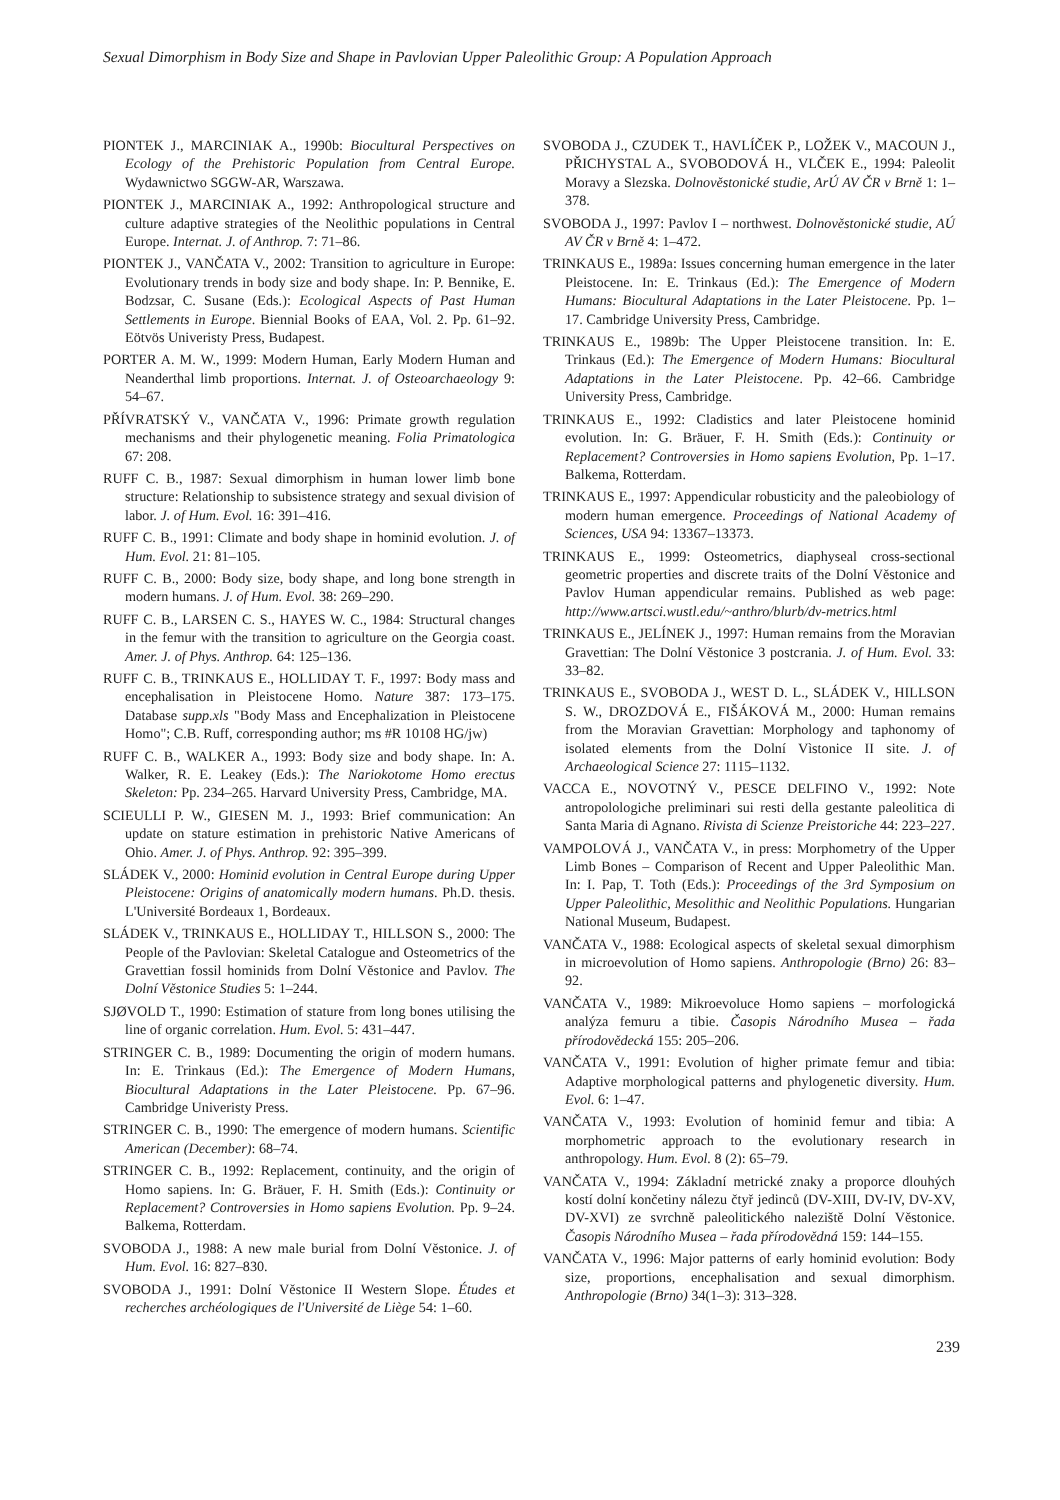Sexual Dimorphism in Body Size and Shape in Pavlovian Upper Paleolithic Group: A Population Approach
PIONTEK J., MARCINIAK A., 1990b: Biocultural Perspectives on Ecology of the Prehistoric Population from Central Europe. Wydawnictwo SGGW-AR, Warszawa.
PIONTEK J., MARCINIAK A., 1992: Anthropological structure and culture adaptive strategies of the Neolithic populations in Central Europe. Internat. J. of Anthrop. 7: 71–86.
PIONTEK J., VANČATA V., 2002: Transition to agriculture in Europe: Evolutionary trends in body size and body shape. In: P. Bennike, E. Bodzsar, C. Susane (Eds.): Ecological Aspects of Past Human Settlements in Europe. Biennial Books of EAA, Vol. 2. Pp. 61–92. Eötvös Univeristy Press, Budapest.
PORTER A. M. W., 1999: Modern Human, Early Modern Human and Neanderthal limb proportions. Internat. J. of Osteoarchaeology 9: 54–67.
PŘÍVRATSKÝ V., VANČATA V., 1996: Primate growth regulation mechanisms and their phylogenetic meaning. Folia Primatologica 67: 208.
RUFF C. B., 1987: Sexual dimorphism in human lower limb bone structure: Relationship to subsistence strategy and sexual division of labor. J. of Hum. Evol. 16: 391–416.
RUFF C. B., 1991: Climate and body shape in hominid evolution. J. of Hum. Evol. 21: 81–105.
RUFF C. B., 2000: Body size, body shape, and long bone strength in modern humans. J. of Hum. Evol. 38: 269–290.
RUFF C. B., LARSEN C. S., HAYES W. C., 1984: Structural changes in the femur with the transition to agriculture on the Georgia coast. Amer. J. of Phys. Anthrop. 64: 125–136.
RUFF C. B., TRINKAUS E., HOLLIDAY T. F., 1997: Body mass and encephalisation in Pleistocene Homo. Nature 387: 173–175. Database supp.xls "Body Mass and Encephalization in Pleistocene Homo"; C.B. Ruff, corresponding author; ms #R 10108 HG/jw)
RUFF C. B., WALKER A., 1993: Body size and body shape. In: A. Walker, R. E. Leakey (Eds.): The Nariokotome Homo erectus Skeleton: Pp. 234–265. Harvard University Press, Cambridge, MA.
SCIEULLI P. W., GIESEN M. J., 1993: Brief communication: An update on stature estimation in prehistoric Native Americans of Ohio. Amer. J. of Phys. Anthrop. 92: 395–399.
SLÁDEK V., 2000: Hominid evolution in Central Europe during Upper Pleistocene: Origins of anatomically modern humans. Ph.D. thesis. L'Université Bordeaux 1, Bordeaux.
SLÁDEK V., TRINKAUS E., HOLLIDAY T., HILLSON S., 2000: The People of the Pavlovian: Skeletal Catalogue and Osteometrics of the Gravettian fossil hominids from Dolní Věstonice and Pavlov. The Dolní Věstonice Studies 5: 1–244.
SJØVOLD T., 1990: Estimation of stature from long bones utilising the line of organic correlation. Hum. Evol. 5: 431–447.
STRINGER C. B., 1989: Documenting the origin of modern humans. In: E. Trinkaus (Ed.): The Emergence of Modern Humans, Biocultural Adaptations in the Later Pleistocene. Pp. 67–96. Cambridge Univeristy Press.
STRINGER C. B., 1990: The emergence of modern humans. Scientific American (December): 68–74.
STRINGER C. B., 1992: Replacement, continuity, and the origin of Homo sapiens. In: G. Bräuer, F. H. Smith (Eds.): Continuity or Replacement? Controversies in Homo sapiens Evolution. Pp. 9–24. Balkema, Rotterdam.
SVOBODA J., 1988: A new male burial from Dolní Věstonice. J. of Hum. Evol. 16: 827–830.
SVOBODA J., 1991: Dolní Věstonice II Western Slope. Études et recherches archéologiques de l'Université de Liège 54: 1–60.
SVOBODA J., CZUDEK T., HAVLÍČEK P., LOŽEK V., MACOUN J., PŘICHYSTAL A., SVOBODOVÁ H., VLČEK E., 1994: Paleolit Moravy a Slezska. Dolnověstonické studie, ArÚ AV ČR v Brně 1: 1–378.
SVOBODA J., 1997: Pavlov I – northwest. Dolnověstonické studie, AÚ AV ČR v Brně 4: 1–472.
TRINKAUS E., 1989a: Issues concerning human emergence in the later Pleistocene. In: E. Trinkaus (Ed.): The Emergence of Modern Humans: Biocultural Adaptations in the Later Pleistocene. Pp. 1–17. Cambridge University Press, Cambridge.
TRINKAUS E., 1989b: The Upper Pleistocene transition. In: E. Trinkaus (Ed.): The Emergence of Modern Humans: Biocultural Adaptations in the Later Pleistocene. Pp. 42–66. Cambridge University Press, Cambridge.
TRINKAUS E., 1992: Cladistics and later Pleistocene hominid evolution. In: G. Bräuer, F. H. Smith (Eds.): Continuity or Replacement? Controversies in Homo sapiens Evolution, Pp. 1–17. Balkema, Rotterdam.
TRINKAUS E., 1997: Appendicular robusticity and the paleobiology of modern human emergence. Proceedings of National Academy of Sciences, USA 94: 13367–13373.
TRINKAUS E., 1999: Osteometrics, diaphyseal cross-sectional geometric properties and discrete traits of the Dolní Věstonice and Pavlov Human appendicular remains. Published as web page: http://www.artsci.wustl.edu/~anthro/blurb/dv-metrics.html
TRINKAUS E., JELÍNEK J., 1997: Human remains from the Moravian Gravettian: The Dolní Věstonice 3 postcrania. J. of Hum. Evol. 33: 33–82.
TRINKAUS E., SVOBODA J., WEST D. L., SLÁDEK V., HILLSON S. W., DROZDOVÁ E., FIŠÁKOVÁ M., 2000: Human remains from the Moravian Gravettian: Morphology and taphonomy of isolated elements from the Dolní Vìstonice II site. J. of Archaeological Science 27: 1115–1132.
VACCA E., NOVOTNÝ V., PESCE DELFINO V., 1992: Note antropolologiche preliminari sui resti della gestante paleolitica di Santa Maria di Agnano. Rivista di Scienze Preistoriche 44: 223–227.
VAMPOLOVÁ J., VANČATA V., in press: Morphometry of the Upper Limb Bones – Comparison of Recent and Upper Paleolithic Man. In: I. Pap, T. Toth (Eds.): Proceedings of the 3rd Symposium on Upper Paleolithic, Mesolithic and Neolithic Populations. Hungarian National Museum, Budapest.
VANČATA V., 1988: Ecological aspects of skeletal sexual dimorphism in microevolution of Homo sapiens. Anthropologie (Brno) 26: 83–92.
VANČATA V., 1989: Mikroevoluce Homo sapiens – morfologická analýza femuru a tibie. Časopis Národního Musea – řada přírodovědecká 155: 205–206.
VANČATA V., 1991: Evolution of higher primate femur and tibia: Adaptive morphological patterns and phylogenetic diversity. Hum. Evol. 6: 1–47.
VANČATA V., 1993: Evolution of hominid femur and tibia: A morphometric approach to the evolutionary research in anthropology. Hum. Evol. 8 (2): 65–79.
VANČATA V., 1994: Základní metrické znaky a proporce dlouhých kostí dolní končetiny nálezu čtyř jedinců (DV-XIII, DV-IV, DV-XV, DV-XVI) ze svrchně paleolitického naleziště Dolní Věstonice. Časopis Národního Musea – řada přírodovědná 159: 144–155.
VANČATA V., 1996: Major patterns of early hominid evolution: Body size, proportions, encephalisation and sexual dimorphism. Anthropologie (Brno) 34(1–3): 313–328.
239